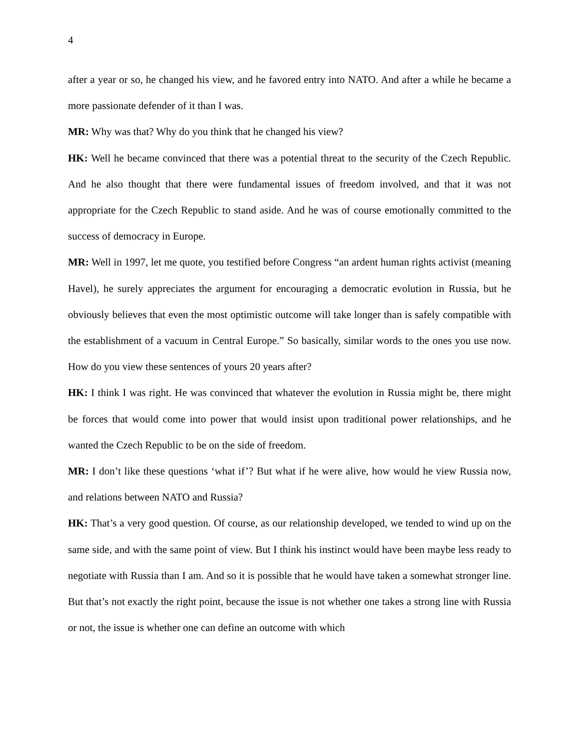4
after a year or so, he changed his view, and he favored entry into NATO. And after a while he became a more passionate defender of it than I was.
MR: Why was that? Why do you think that he changed his view?
HK: Well he became convinced that there was a potential threat to the security of the Czech Republic. And he also thought that there were fundamental issues of freedom involved, and that it was not appropriate for the Czech Republic to stand aside. And he was of course emotionally committed to the success of democracy in Europe.
MR: Well in 1997, let me quote, you testified before Congress “an ardent human rights activist (meaning Havel), he surely appreciates the argument for encouraging a democratic evolution in Russia, but he obviously believes that even the most optimistic outcome will take longer than is safely compatible with the establishment of a vacuum in Central Europe.” So basically, similar words to the ones you use now. How do you view these sentences of yours 20 years after?
HK: I think I was right. He was convinced that whatever the evolution in Russia might be, there might be forces that would come into power that would insist upon traditional power relationships, and he wanted the Czech Republic to be on the side of freedom.
MR: I don’t like these questions ‘what if’? But what if he were alive, how would he view Russia now, and relations between NATO and Russia?
HK: That’s a very good question. Of course, as our relationship developed, we tended to wind up on the same side, and with the same point of view. But I think his instinct would have been maybe less ready to negotiate with Russia than I am. And so it is possible that he would have taken a somewhat stronger line. But that’s not exactly the right point, because the issue is not whether one takes a strong line with Russia or not, the issue is whether one can define an outcome with which